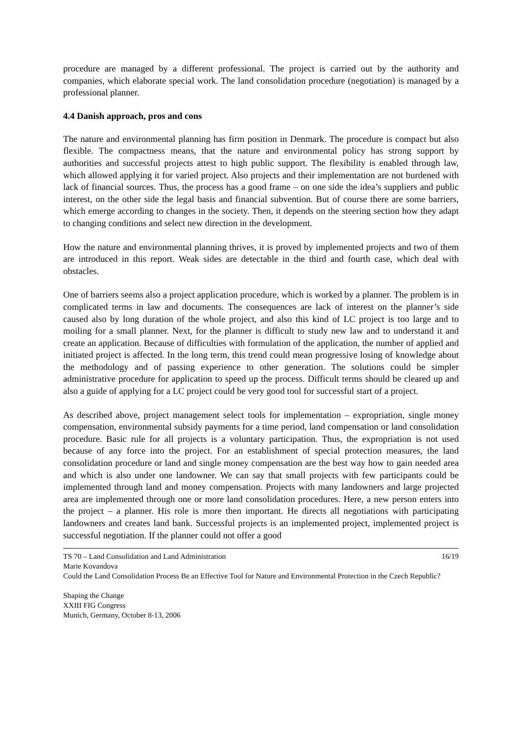procedure are managed by a different professional. The project is carried out by the authority and companies, which elaborate special work. The land consolidation procedure (negotiation) is managed by a professional planner.
4.4 Danish approach, pros and cons
The nature and environmental planning has firm position in Denmark. The procedure is compact but also flexible. The compactness means, that the nature and environmental policy has strong support by authorities and successful projects attest to high public support. The flexibility is enabled through law, which allowed applying it for varied project. Also projects and their implementation are not burdened with lack of financial sources. Thus, the process has a good frame – on one side the idea’s suppliers and public interest, on the other side the legal basis and financial subvention. But of course there are some barriers, which emerge according to changes in the society. Then, it depends on the steering section how they adapt to changing conditions and select new direction in the development.
How the nature and environmental planning thrives, it is proved by implemented projects and two of them are introduced in this report. Weak sides are detectable in the third and fourth case, which deal with obstacles.
One of barriers seems also a project application procedure, which is worked by a planner. The problem is in complicated terms in law and documents. The consequences are lack of interest on the planner’s side caused also by long duration of the whole project, and also this kind of LC project is too large and to moiling for a small planner. Next, for the planner is difficult to study new law and to understand it and create an application. Because of difficulties with formulation of the application, the number of applied and initiated project is affected. In the long term, this trend could mean progressive losing of knowledge about the methodology and of passing experience to other generation. The solutions could be simpler administrative procedure for application to speed up the process. Difficult terms should be cleared up and also a guide of applying for a LC project could be very good tool for successful start of a project.
As described above, project management select tools for implementation – expropriation, single money compensation, environmental subsidy payments for a time period, land compensation or land consolidation procedure. Basic rule for all projects is a voluntary participation. Thus, the expropriation is not used because of any force into the project. For an establishment of special protection measures, the land consolidation procedure or land and single money compensation are the best way how to gain needed area and which is also under one landowner. We can say that small projects with few participants could be implemented through land and money compensation. Projects with many landowners and large projected area are implemented through one or more land consolidation procedures. Here, a new person enters into the project – a planner. His role is more then important. He directs all negotiations with participating landowners and creates land bank. Successful projects is an implemented project, implemented project is successful negotiation. If the planner could not offer a good
TS 70 – Land Consolidation and Land Administration 16/19
Marie Kovandova
Could the Land Consolidation Process Be an Effective Tool for Nature and Environmental Protection in the Czech Republic?
Shaping the Change
XXIII FIG Congress
Munich, Germany, October 8-13, 2006